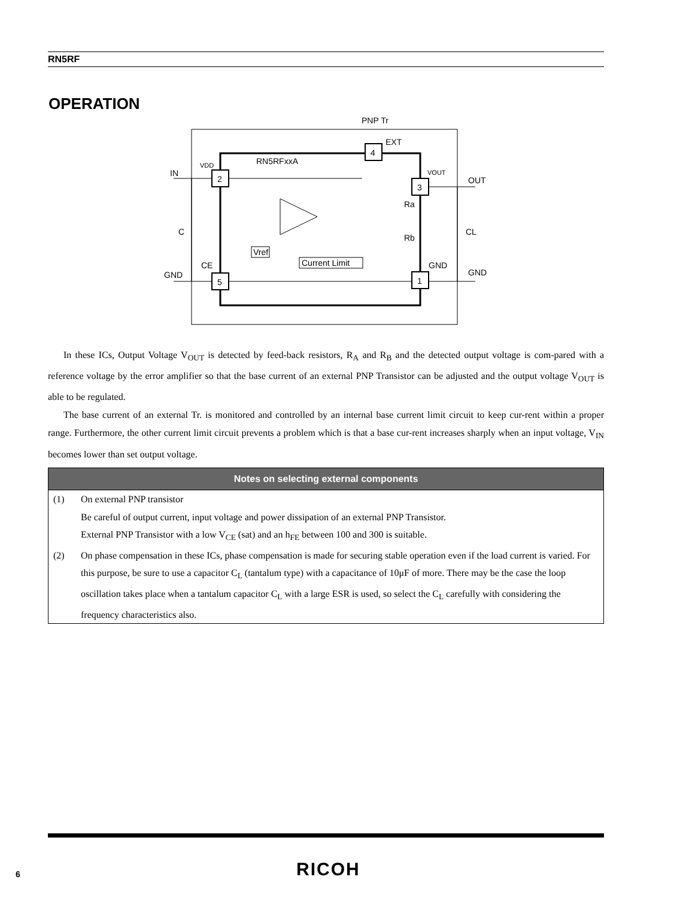RN5RF
OPERATION
2
5
3
1
4
PNP Tr
EXT
RN5RFxxA
VDD
VOUT
IN
OUT
C
CL
CE
GND
GND
GND
Vref
Current Limit
Ra
Rb
In these ICs, Output Voltage V<sub>OUT</sub> is detected by feed-back resistors, R<sub>A</sub> and R<sub>B</sub> and the detected output voltage is com-pared with a reference voltage by the error amplifier so that the base current of an external PNP Transistor can be adjusted and the output voltage V<sub>OUT</sub> is able to be regulated.
The base current of an external Tr. is monitored and controlled by an internal base current limit circuit to keep cur-rent within a proper range. Furthermore, the other current limit circuit prevents a problem which is that a base cur-rent increases sharply when an input voltage, V<sub>IN</sub> becomes lower than set output voltage.
Notes on selecting external components
(1) On external PNP transistor
Be careful of output current, input voltage and power dissipation of an external PNP Transistor.
External PNP Transistor with a low V<sub>CE</sub> (sat) and an h<sub>FE</sub> between 100 and 300 is suitable.
(2) On phase compensation in these ICs, phase compensation is made for securing stable operation even if the load current is varied. For this purpose, be sure to use a capacitor C<sub>L</sub> (tantalum type) with a capacitance of 10μF of more. There may be the case the loop oscillation takes place when a tantalum capacitor C<sub>L</sub> with a large ESR is used, so select the C<sub>L</sub> carefully with considering the frequency characteristics also.
6 RICOH